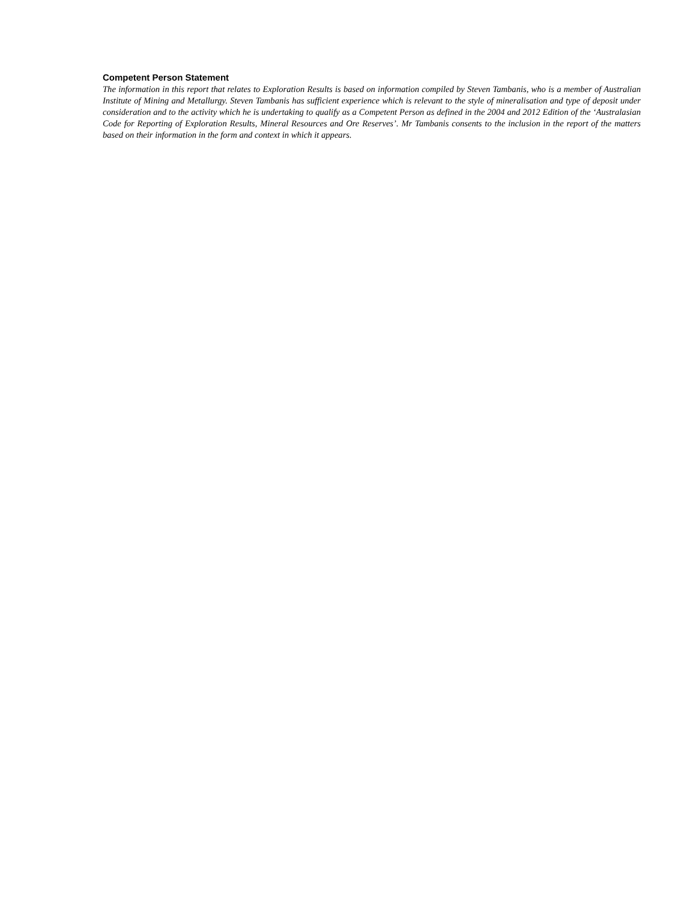Competent Person Statement
The information in this report that relates to Exploration Results is based on information compiled by Steven Tambanis, who is a member of Australian Institute of Mining and Metallurgy. Steven Tambanis has sufficient experience which is relevant to the style of mineralisation and type of deposit under consideration and to the activity which he is undertaking to qualify as a Competent Person as defined in the 2004 and 2012 Edition of the ‘Australasian Code for Reporting of Exploration Results, Mineral Resources and Ore Reserves’. Mr Tambanis consents to the inclusion in the report of the matters based on their information in the form and context in which it appears.